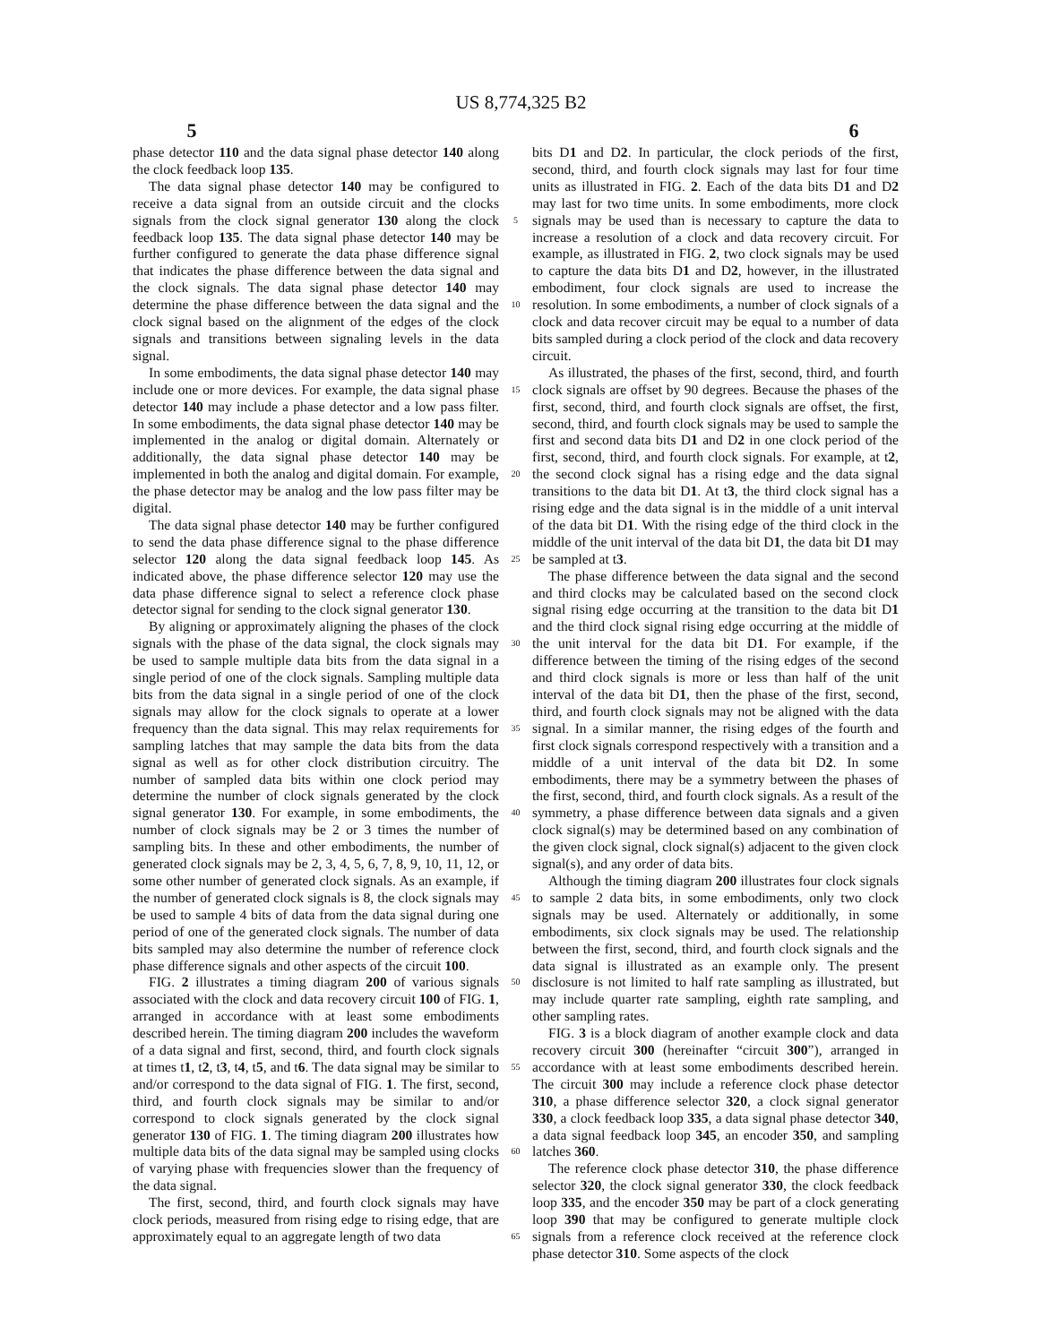US 8,774,325 B2
5 6
phase detector 110 and the data signal phase detector 140 along the clock feedback loop 135.
The data signal phase detector 140 may be configured to receive a data signal from an outside circuit and the clocks signals from the clock signal generator 130 along the clock feedback loop 135. The data signal phase detector 140 may be further configured to generate the data phase difference signal that indicates the phase difference between the data signal and the clock signals. The data signal phase detector 140 may determine the phase difference between the data signal and the clock signal based on the alignment of the edges of the clock signals and transitions between signaling levels in the data signal.
In some embodiments, the data signal phase detector 140 may include one or more devices. For example, the data signal phase detector 140 may include a phase detector and a low pass filter. In some embodiments, the data signal phase detector 140 may be implemented in the analog or digital domain. Alternately or additionally, the data signal phase detector 140 may be implemented in both the analog and digital domain. For example, the phase detector may be analog and the low pass filter may be digital.
The data signal phase detector 140 may be further configured to send the data phase difference signal to the phase difference selector 120 along the data signal feedback loop 145. As indicated above, the phase difference selector 120 may use the data phase difference signal to select a reference clock phase detector signal for sending to the clock signal generator 130.
By aligning or approximately aligning the phases of the clock signals with the phase of the data signal, the clock signals may be used to sample multiple data bits from the data signal in a single period of one of the clock signals. Sampling multiple data bits from the data signal in a single period of one of the clock signals may allow for the clock signals to operate at a lower frequency than the data signal. This may relax requirements for sampling latches that may sample the data bits from the data signal as well as for other clock distribution circuitry. The number of sampled data bits within one clock period may determine the number of clock signals generated by the clock signal generator 130. For example, in some embodiments, the number of clock signals may be 2 or 3 times the number of sampling bits. In these and other embodiments, the number of generated clock signals may be 2, 3, 4, 5, 6, 7, 8, 9, 10, 11, 12, or some other number of generated clock signals. As an example, if the number of generated clock signals is 8, the clock signals may be used to sample 4 bits of data from the data signal during one period of one of the generated clock signals. The number of data bits sampled may also determine the number of reference clock phase difference signals and other aspects of the circuit 100.
FIG. 2 illustrates a timing diagram 200 of various signals associated with the clock and data recovery circuit 100 of FIG. 1, arranged in accordance with at least some embodiments described herein. The timing diagram 200 includes the waveform of a data signal and first, second, third, and fourth clock signals at times t1, t2, t3, t4, t5, and t6. The data signal may be similar to and/or correspond to the data signal of FIG. 1. The first, second, third, and fourth clock signals may be similar to and/or correspond to clock signals generated by the clock signal generator 130 of FIG. 1. The timing diagram 200 illustrates how multiple data bits of the data signal may be sampled using clocks of varying phase with frequencies slower than the frequency of the data signal.
The first, second, third, and fourth clock signals may have clock periods, measured from rising edge to rising edge, that are approximately equal to an aggregate length of two data
5
10
15
20
25
30
35
40
45
50
55
60
65
bits D1 and D2. In particular, the clock periods of the first, second, third, and fourth clock signals may last for four time units as illustrated in FIG. 2. Each of the data bits D1 and D2 may last for two time units. In some embodiments, more clock signals may be used than is necessary to capture the data to increase a resolution of a clock and data recovery circuit. For example, as illustrated in FIG. 2, two clock signals may be used to capture the data bits D1 and D2, however, in the illustrated embodiment, four clock signals are used to increase the resolution. In some embodiments, a number of clock signals of a clock and data recover circuit may be equal to a number of data bits sampled during a clock period of the clock and data recovery circuit.
As illustrated, the phases of the first, second, third, and fourth clock signals are offset by 90 degrees. Because the phases of the first, second, third, and fourth clock signals are offset, the first, second, third, and fourth clock signals may be used to sample the first and second data bits D1 and D2 in one clock period of the first, second, third, and fourth clock signals. For example, at t2, the second clock signal has a rising edge and the data signal transitions to the data bit D1. At t3, the third clock signal has a rising edge and the data signal is in the middle of a unit interval of the data bit D1. With the rising edge of the third clock in the middle of the unit interval of the data bit D1, the data bit D1 may be sampled at t3.
The phase difference between the data signal and the second and third clocks may be calculated based on the second clock signal rising edge occurring at the transition to the data bit D1 and the third clock signal rising edge occurring at the middle of the unit interval for the data bit D1. For example, if the difference between the timing of the rising edges of the second and third clock signals is more or less than half of the unit interval of the data bit D1, then the phase of the first, second, third, and fourth clock signals may not be aligned with the data signal. In a similar manner, the rising edges of the fourth and first clock signals correspond respectively with a transition and a middle of a unit interval of the data bit D2. In some embodiments, there may be a symmetry between the phases of the first, second, third, and fourth clock signals. As a result of the symmetry, a phase difference between data signals and a given clock signal(s) may be determined based on any combination of the given clock signal, clock signal(s) adjacent to the given clock signal(s), and any order of data bits.
Although the timing diagram 200 illustrates four clock signals to sample 2 data bits, in some embodiments, only two clock signals may be used. Alternately or additionally, in some embodiments, six clock signals may be used. The relationship between the first, second, third, and fourth clock signals and the data signal is illustrated as an example only. The present disclosure is not limited to half rate sampling as illustrated, but may include quarter rate sampling, eighth rate sampling, and other sampling rates.
FIG. 3 is a block diagram of another example clock and data recovery circuit 300 (hereinafter “circuit 300”), arranged in accordance with at least some embodiments described herein. The circuit 300 may include a reference clock phase detector 310, a phase difference selector 320, a clock signal generator 330, a clock feedback loop 335, a data signal phase detector 340, a data signal feedback loop 345, an encoder 350, and sampling latches 360.
The reference clock phase detector 310, the phase difference selector 320, the clock signal generator 330, the clock feedback loop 335, and the encoder 350 may be part of a clock generating loop 390 that may be configured to generate multiple clock signals from a reference clock received at the reference clock phase detector 310. Some aspects of the clock